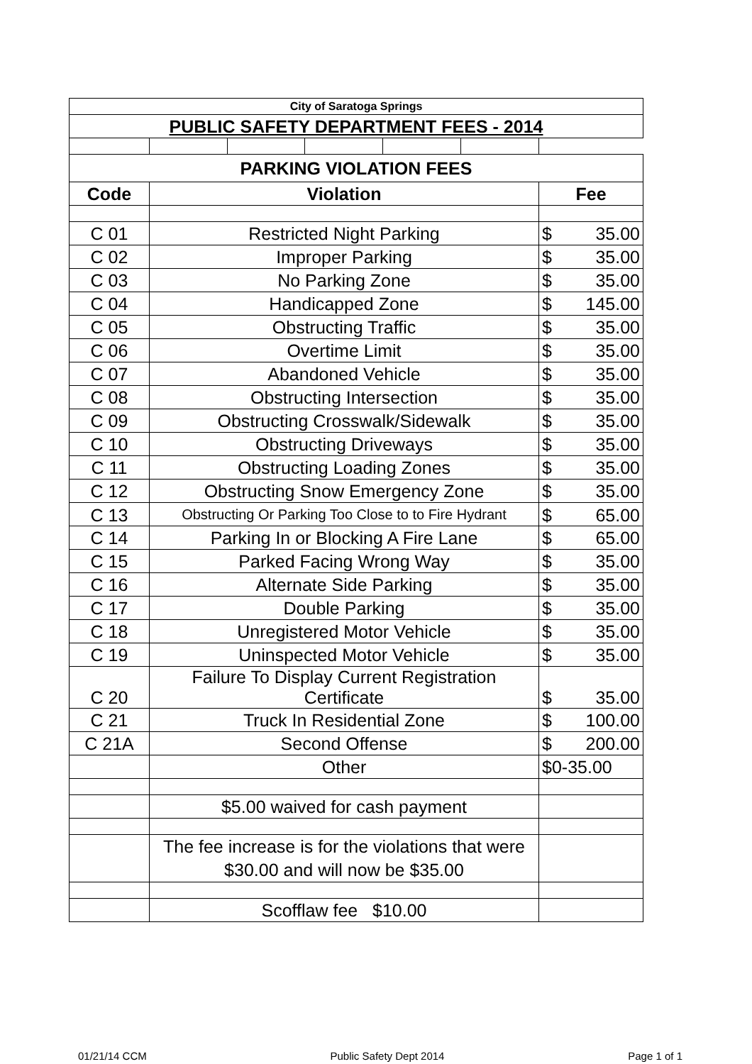| City of Saratoga Springs | | | | | | |
| PUBLIC SAFETY DEPARTMENT FEES - 2014 | | | | | | |
| PARKING VIOLATION FEES | | | | | | |
| Code | Violation | | | | | Fee |
| C 01 | Restricted Night Parking | | | | | $ 35.00 |
| C 02 | Improper Parking | | | | | $ 35.00 |
| C 03 | No Parking Zone | | | | | $ 35.00 |
| C 04 | Handicapped Zone | | | | | $ 145.00 |
| C 05 | Obstructing Traffic | | | | | $ 35.00 |
| C 06 | Overtime Limit | | | | | $ 35.00 |
| C 07 | Abandoned Vehicle | | | | | $ 35.00 |
| C 08 | Obstructing Intersection | | | | | $ 35.00 |
| C 09 | Obstructing Crosswalk/Sidewalk | | | | | $ 35.00 |
| C 10 | Obstructing Driveways | | | | | $ 35.00 |
| C 11 | Obstructing Loading Zones | | | | | $ 35.00 |
| C 12 | Obstructing Snow Emergency Zone | | | | | $ 35.00 |
| C 13 | Obstructing Or Parking Too Close to to Fire Hydrant | | | | | $ 65.00 |
| C 14 | Parking In or Blocking A Fire Lane | | | | | $ 65.00 |
| C 15 | Parked Facing Wrong Way | | | | | $ 35.00 |
| C 16 | Alternate Side Parking | | | | | $ 35.00 |
| C 17 | Double Parking | | | | | $ 35.00 |
| C 18 | Unregistered Motor Vehicle | | | | | $ 35.00 |
| C 19 | Uninspected Motor Vehicle | | | | | $ 35.00 |
| C 20 | Failure To Display Current Registration Certificate | | | | | $ 35.00 |
| C 21 | Truck In Residential Zone | | | | | $ 100.00 |
| C 21A | Second Offense | | | | | $ 200.00 |
| | Other | | | | | $0-35.00 |
| | $5.00 waived for cash payment | | | | | |
| | The fee increase is for the violations that were $30.00 and will now be $35.00 | | | | | |
| | Scofflaw fee $10.00 | | | | | |
01/21/14 CCM Public Safety Dept 2014 Page 1 of 1